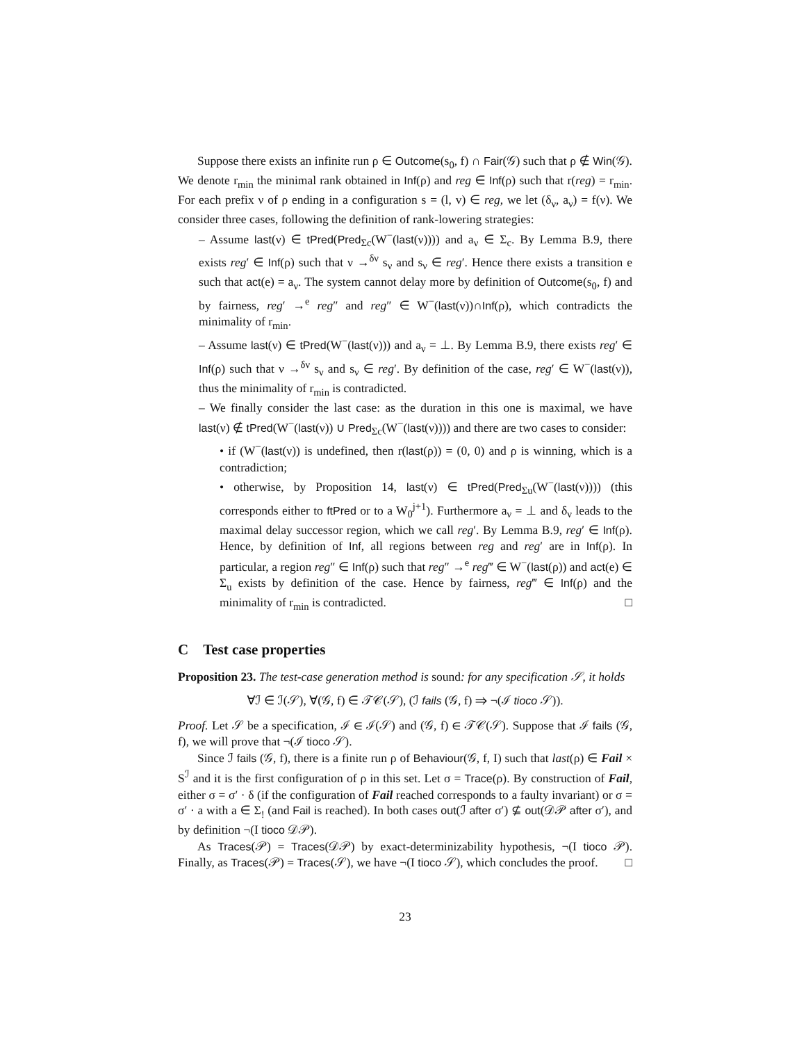Suppose there exists an infinite run ρ ∈ Outcome(s<sub>0</sub>, f) ∩ Fair(𝒢) such that ρ ∉ Win(𝒢). We denote r<sub>min</sub> the minimal rank obtained in Inf(ρ) and reg ∈ Inf(ρ) such that r(reg) = r<sub>min</sub>. For each prefix ν of ρ ending in a configuration s = (l, v) ∈ reg, we let (δ<sub>ν</sub>, a<sub>ν</sub>) = f(ν). We consider three cases, following the definition of rank-lowering strategies:
– Assume last(ν) ∈ tPred(Pred<sub>Σc</sub>(W<sup>−</sup>(last(ν)))) and a<sub>ν</sub> ∈ Σ<sub>c</sub>. By Lemma B.9, there exists reg′ ∈ Inf(ρ) such that ν →<sup>δν</sup> s<sub>ν</sub> and s<sub>ν</sub> ∈ reg′. Hence there exists a transition e such that act(e) = a<sub>ν</sub>. The system cannot delay more by definition of Outcome(s<sub>0</sub>, f) and by fairness, reg′ →<sup>e</sup> reg″ and reg″ ∈ W<sup>−</sup>(last(ν))∩Inf(ρ), which contradicts the minimality of r<sub>min</sub>.
– Assume last(ν) ∈ tPred(W<sup>−</sup>(last(ν))) and a<sub>ν</sub> = ⊥. By Lemma B.9, there exists reg′ ∈ Inf(ρ) such that ν →<sup>δν</sup> s<sub>ν</sub> and s<sub>ν</sub> ∈ reg′. By definition of the case, reg′ ∈ W<sup>−</sup>(last(ν)), thus the minimality of r<sub>min</sub> is contradicted.
– We finally consider the last case: as the duration in this one is maximal, we have last(ν) ∉ tPred(W<sup>−</sup>(last(ν)) ∪ Pred<sub>Σc</sub>(W<sup>−</sup>(last(ν)))) and there are two cases to consider:
• if (W<sup>−</sup>(last(ν)) is undefined, then r(last(ρ)) = (0, 0) and ρ is winning, which is a contradiction;
• otherwise, by Proposition 14, last(ν) ∈ tPred(Pred<sub>Σu</sub>(W<sup>−</sup>(last(ν)))) (this corresponds either to ftPred or to a W<sub>0</sub><sup>j+1</sup>). Furthermore a<sub>ν</sub> = ⊥ and δ<sub>ν</sub> leads to the maximal delay successor region, which we call reg′. By Lemma B.9, reg′ ∈ Inf(ρ). Hence, by definition of Inf, all regions between reg and reg′ are in Inf(ρ). In particular, a region reg″ ∈ Inf(ρ) such that reg″ →<sup>e</sup> reg‴ ∈ W<sup>−</sup>(last(ρ)) and act(e) ∈ Σ<sub>u</sub> exists by definition of the case. Hence by fairness, reg‴ ∈ Inf(ρ) and the minimality of r<sub>min</sub> is contradicted. □
C Test case properties
Proposition 23. The test-case generation method is sound: for any specification 𝒮, it holds
∀ℐ ∈ ℐ(𝒮), ∀(𝒢, f) ∈ 𝒯𝒞(𝒮), (ℐ fails (𝒢, f) ⇒ ¬(ℐ tioco 𝒮)).
Proof. Let 𝒮 be a specification, ℐ ∈ ℐ(𝒮) and (𝒢, f) ∈ 𝒯𝒞(𝒮). Suppose that ℐ fails (𝒢, f), we will prove that ¬(ℐ tioco 𝒮).
Since ℐ fails (𝒢, f), there is a finite run ρ of Behaviour(𝒢, f, I) such that last(ρ) ∈ Fail × S<sup>ℐ</sup> and it is the first configuration of ρ in this set. Let σ = Trace(ρ). By construction of Fail, either σ = σ′ · δ (if the configuration of Fail reached corresponds to a faulty invariant) or σ = σ′ · a with a ∈ Σ<sub>!</sub> (and Fail is reached). In both cases out(ℐ after σ′) ⊈ out(𝒟𝒫 after σ′), and by definition ¬(I tioco 𝒟𝒫).
As Traces(𝒫) = Traces(𝒟𝒫) by exact-determinizability hypothesis, ¬(I tioco 𝒫). Finally, as Traces(𝒫) = Traces(𝒮), we have ¬(I tioco 𝒮), which concludes the proof. □
23